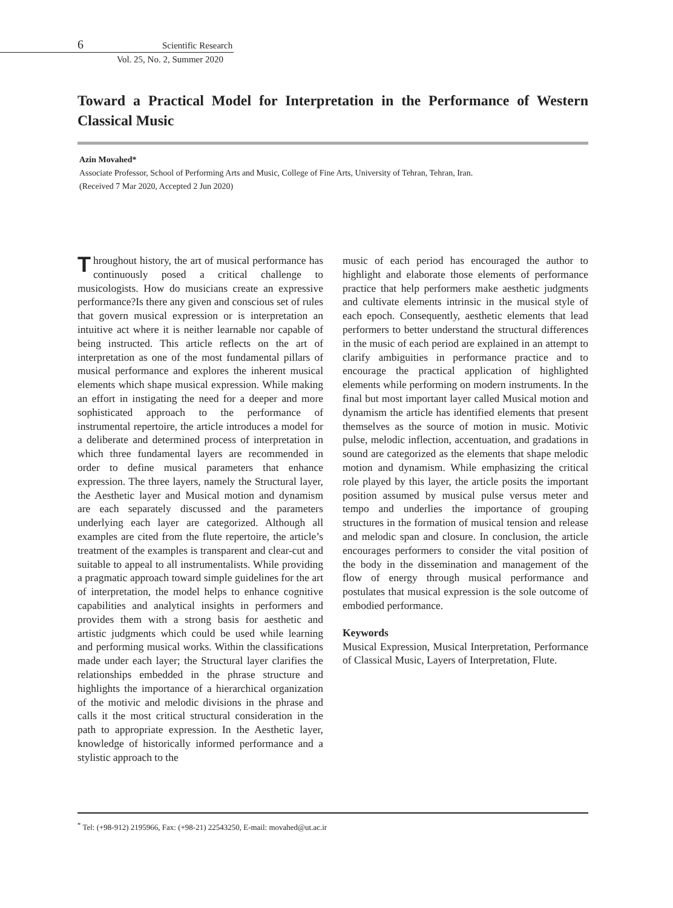6 Scientific Research
Vol. 25, No. 2, Summer 2020
Toward a Practical Model for Interpretation in the Performance of Western Classical Music
Azin Movahed*
Associate Professor, School of Performing Arts and Music, College of Fine Arts, University of Tehran, Tehran, Iran.
(Received 7 Mar 2020, Accepted 2 Jun 2020)
Throughout history, the art of musical performance has continuously posed a critical challenge to musicologists. How do musicians create an expressive performance?Is there any given and conscious set of rules that govern musical expression or is interpretation an intuitive act where it is neither learnable nor capable of being instructed. This article reflects on the art of interpretation as one of the most fundamental pillars of musical performance and explores the inherent musical elements which shape musical expression. While making an effort in instigating the need for a deeper and more sophisticated approach to the performance of instrumental repertoire, the article introduces a model for a deliberate and determined process of interpretation in which three fundamental layers are recommended in order to define musical parameters that enhance expression. The three layers, namely the Structural layer, the Aesthetic layer and Musical motion and dynamism are each separately discussed and the parameters underlying each layer are categorized. Although all examples are cited from the flute repertoire, the article’s treatment of the examples is transparent and clear-cut and suitable to appeal to all instrumentalists. While providing a pragmatic approach toward simple guidelines for the art of interpretation, the model helps to enhance cognitive capabilities and analytical insights in performers and provides them with a strong basis for aesthetic and artistic judgments which could be used while learning and performing musical works. Within the classifications made under each layer; the Structural layer clarifies the relationships embedded in the phrase structure and highlights the importance of a hierarchical organization of the motivic and melodic divisions in the phrase and calls it the most critical structural consideration in the path to appropriate expression. In the Aesthetic layer, knowledge of historically informed performance and a stylistic approach to the
music of each period has encouraged the author to highlight and elaborate those elements of performance practice that help performers make aesthetic judgments and cultivate elements intrinsic in the musical style of each epoch. Consequently, aesthetic elements that lead performers to better understand the structural differences in the music of each period are explained in an attempt to clarify ambiguities in performance practice and to encourage the practical application of highlighted elements while performing on modern instruments. In the final but most important layer called Musical motion and dynamism the article has identified elements that present themselves as the source of motion in music. Motivic pulse, melodic inflection, accentuation, and gradations in sound are categorized as the elements that shape melodic motion and dynamism. While emphasizing the critical role played by this layer, the article posits the important position assumed by musical pulse versus meter and tempo and underlies the importance of grouping structures in the formation of musical tension and release and melodic span and closure. In conclusion, the article encourages performers to consider the vital position of the body in the dissemination and management of the flow of energy through musical performance and postulates that musical expression is the sole outcome of embodied performance.
Keywords
Musical Expression, Musical Interpretation, Performance of Classical Music, Layers of Interpretation, Flute.
<sup>*</sup> Tel: (+98-912) 2195966, Fax: (+98-21) 22543250, E-mail: movahed@ut.ac.ir